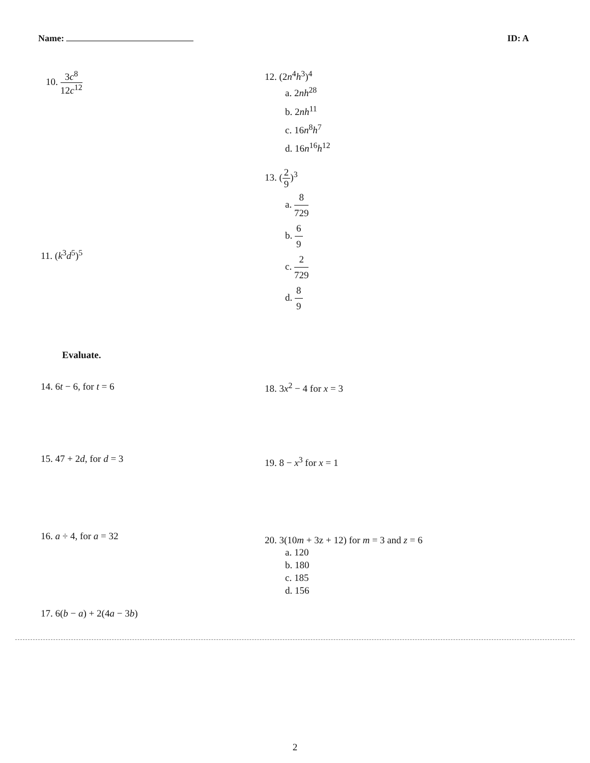Name: ID: A
10. 3c<sup>8</sup> 12c<sup>12</sup> 12. (2n<sup>4</sup>h<sup>3</sup>)<sup>4</sup>
a. 2nh<sup>28</sup>
b. 2nh<sup>11</sup>
c. 16n<sup>8</sup>h<sup>7</sup>
d. 16n<sup>16</sup>h<sup>12</sup>
11. (k<sup>3</sup>d<sup>5</sup>)<sup>5</sup>
13. (2 9)<sup>3</sup>
a. 8 729
b. 6 9
c. 2 729
d. 8 9
Evaluate.
14. 6t − 6, for t = 6
15. 47 + 2d, for d = 3
16. a ÷ 4, for a = 32
17. 6(b − a) + 2(4a − 3b)
18. 3x<sup>2</sup> − 4 for x = 3
19. 8 − x<sup>3</sup> for x = 1
20. 3(10m + 3z + 12) for m = 3 and z = 6
a. 120
b. 180
c. 185
d. 156
2